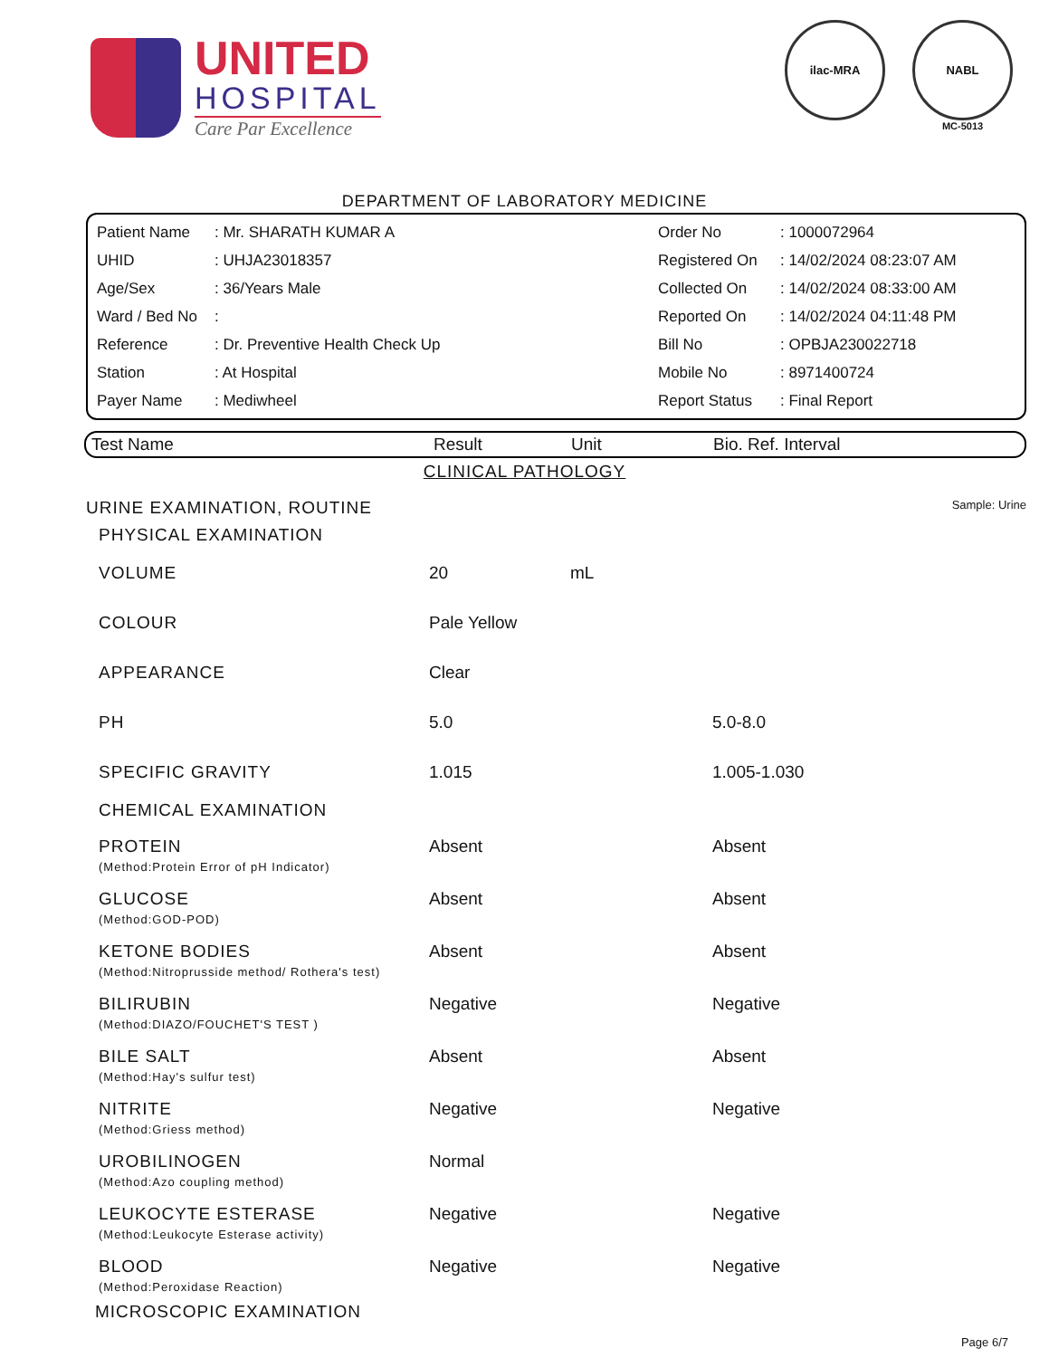UNITED
HOSPITAL
Care Par Excellence
ilac-MRA NABL
MC-5013
DEPARTMENT OF LABORATORY MEDICINE
| Patient Name | : Mr. SHARATH KUMAR A | Order No | : 1000072964 |
| UHID | : UHJA23018357 | Registered On | : 14/02/2024 08:23:07 AM |
| Age/Sex | : 36/Years Male | Collected On | : 14/02/2024 08:33:00 AM |
| Ward / Bed No | : | Reported On | : 14/02/2024 04:11:48 PM |
| Reference | : Dr. Preventive Health Check Up | Bill No | : OPBJA230022718 |
| Station | : At Hospital | Mobile No | : 8971400724 |
| Payer Name | : Mediwheel | Report Status | : Final Report |
Test Name Result Unit Bio. Ref. Interval
CLINICAL PATHOLOGY
| URINE EXAMINATION, ROUTINE | | | Sample: Urine |
| PHYSICAL EXAMINATION | | | |
| VOLUME | 20 | mL | |
| COLOUR | Pale Yellow | | |
| APPEARANCE | Clear | | |
| PH | 5.0 | | 5.0-8.0 |
| SPECIFIC GRAVITY | 1.015 | | 1.005-1.030 |
| CHEMICAL EXAMINATION | | | |
| PROTEIN (Method:Protein Error of pH Indicator) | Absent | | Absent |
| GLUCOSE (Method:GOD-POD) | Absent | | Absent |
| KETONE BODIES (Method:Nitroprusside method/ Rothera's test) | Absent | | Absent |
| BILIRUBIN (Method:DIAZO/FOUCHET'S TEST ) | Negative | | Negative |
| BILE SALT (Method:Hay's sulfur test) | Absent | | Absent |
| NITRITE (Method:Griess method) | Negative | | Negative |
| UROBILINOGEN (Method:Azo coupling method) | Normal | | |
| LEUKOCYTE ESTERASE (Method:Leukocyte Esterase activity) | Negative | | Negative |
| BLOOD (Method:Peroxidase Reaction) | Negative | | Negative |
| MICROSCOPIC EXAMINATION | | | |
Page 6/7